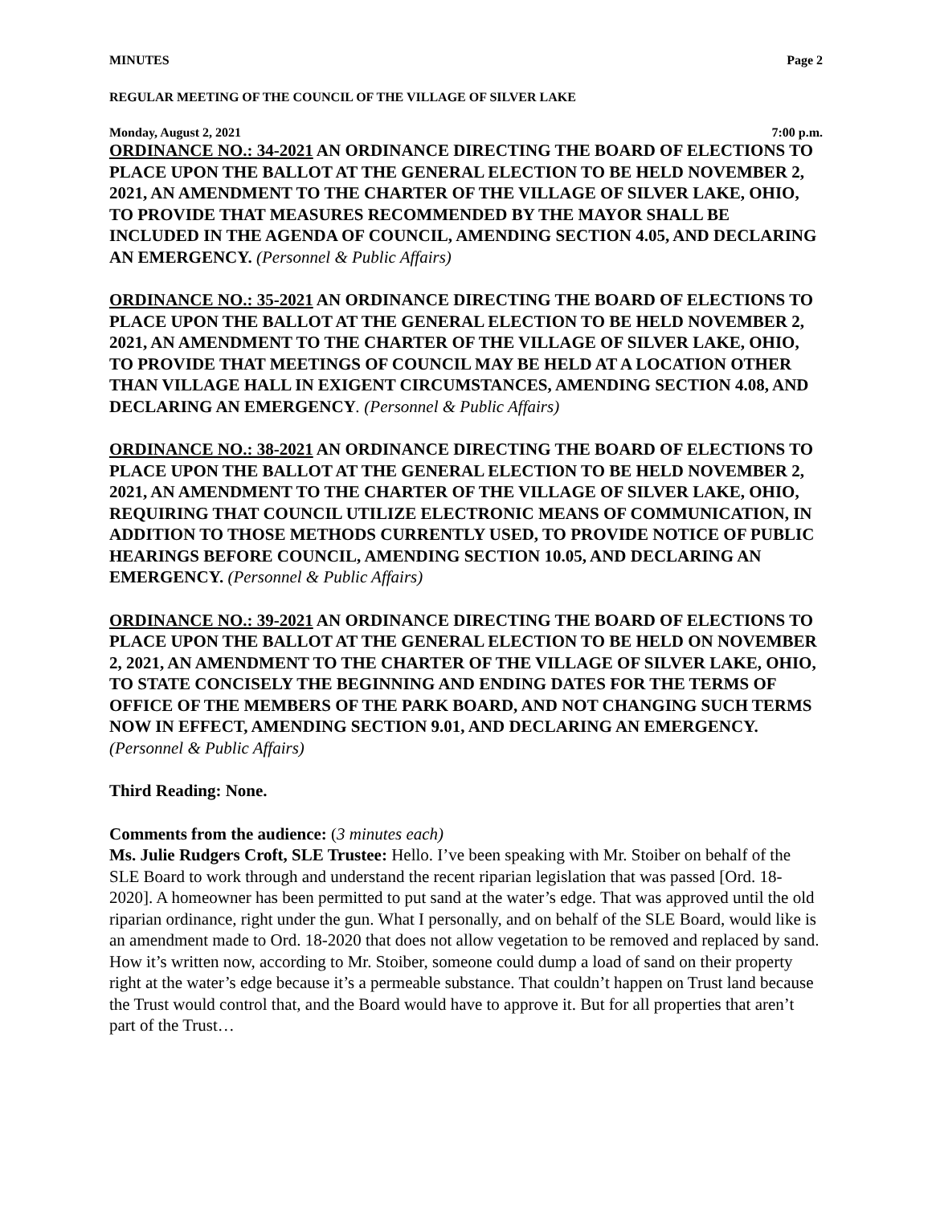MINUTES Page 2
REGULAR MEETING OF THE COUNCIL OF THE VILLAGE OF SILVER LAKE
Monday, August 2, 2021 7:00 p.m.
ORDINANCE NO.: 34-2021 AN ORDINANCE DIRECTING THE BOARD OF ELECTIONS TO PLACE UPON THE BALLOT AT THE GENERAL ELECTION TO BE HELD NOVEMBER 2, 2021, AN AMENDMENT TO THE CHARTER OF THE VILLAGE OF SILVER LAKE, OHIO, TO PROVIDE THAT MEASURES RECOMMENDED BY THE MAYOR SHALL BE INCLUDED IN THE AGENDA OF COUNCIL, AMENDING SECTION 4.05, AND DECLARING AN EMERGENCY. (Personnel & Public Affairs)
ORDINANCE NO.: 35-2021 AN ORDINANCE DIRECTING THE BOARD OF ELECTIONS TO PLACE UPON THE BALLOT AT THE GENERAL ELECTION TO BE HELD NOVEMBER 2, 2021, AN AMENDMENT TO THE CHARTER OF THE VILLAGE OF SILVER LAKE, OHIO, TO PROVIDE THAT MEETINGS OF COUNCIL MAY BE HELD AT A LOCATION OTHER THAN VILLAGE HALL IN EXIGENT CIRCUMSTANCES, AMENDING SECTION 4.08, AND DECLARING AN EMERGENCY. (Personnel & Public Affairs)
ORDINANCE NO.: 38-2021 AN ORDINANCE DIRECTING THE BOARD OF ELECTIONS TO PLACE UPON THE BALLOT AT THE GENERAL ELECTION TO BE HELD NOVEMBER 2, 2021, AN AMENDMENT TO THE CHARTER OF THE VILLAGE OF SILVER LAKE, OHIO, REQUIRING THAT COUNCIL UTILIZE ELECTRONIC MEANS OF COMMUNICATION, IN ADDITION TO THOSE METHODS CURRENTLY USED, TO PROVIDE NOTICE OF PUBLIC HEARINGS BEFORE COUNCIL, AMENDING SECTION 10.05, AND DECLARING AN EMERGENCY. (Personnel & Public Affairs)
ORDINANCE NO.: 39-2021 AN ORDINANCE DIRECTING THE BOARD OF ELECTIONS TO PLACE UPON THE BALLOT AT THE GENERAL ELECTION TO BE HELD ON NOVEMBER 2, 2021, AN AMENDMENT TO THE CHARTER OF THE VILLAGE OF SILVER LAKE, OHIO, TO STATE CONCISELY THE BEGINNING AND ENDING DATES FOR THE TERMS OF OFFICE OF THE MEMBERS OF THE PARK BOARD, AND NOT CHANGING SUCH TERMS NOW IN EFFECT, AMENDING SECTION 9.01, AND DECLARING AN EMERGENCY. (Personnel & Public Affairs)
Third Reading: None.
Comments from the audience: (3 minutes each)
Ms. Julie Rudgers Croft, SLE Trustee: Hello. I’ve been speaking with Mr. Stoiber on behalf of the SLE Board to work through and understand the recent riparian legislation that was passed [Ord. 18-2020]. A homeowner has been permitted to put sand at the water’s edge. That was approved until the old riparian ordinance, right under the gun. What I personally, and on behalf of the SLE Board, would like is an amendment made to Ord. 18-2020 that does not allow vegetation to be removed and replaced by sand. How it’s written now, according to Mr. Stoiber, someone could dump a load of sand on their property right at the water’s edge because it’s a permeable substance. That couldn’t happen on Trust land because the Trust would control that, and the Board would have to approve it. But for all properties that aren’t part of the Trust…